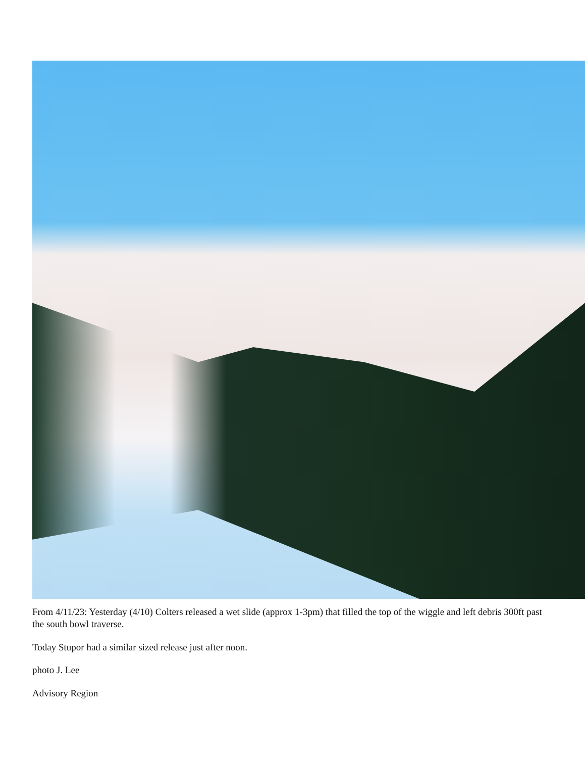From 4/11/23: Yesterday (4/10) Colters released a wet slide (approx 1-3pm) that filled the top of the wiggle and left debris 300ft past the south bowl traverse.
Today Stupor had a similar sized release just after noon.
photo J. Lee
Advisory Region